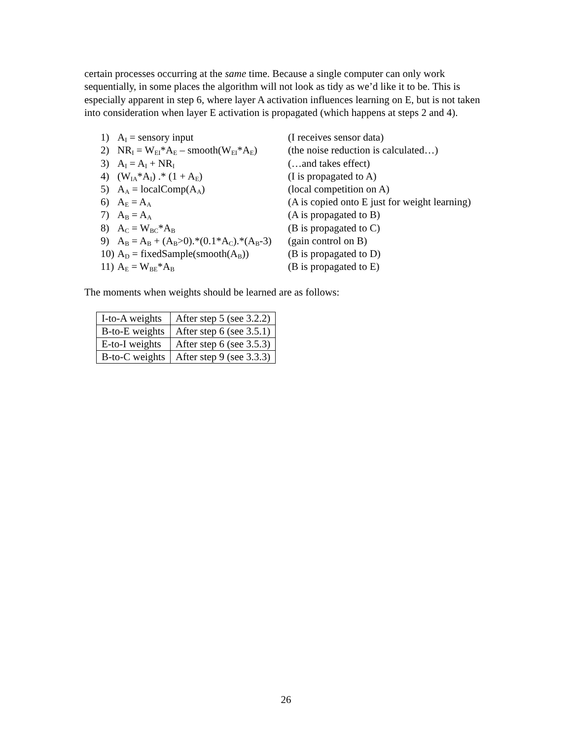certain processes occurring at the same time. Because a single computer can only work sequentially, in some places the algorithm will not look as tidy as we’d like it to be. This is especially apparent in step 6, where layer A activation influences learning on E, but is not taken into consideration when layer E activation is propagated (which happens at steps 2 and 4).
| 1) | A<sub>I</sub> = sensory input | (I receives sensor data) |
| 2) | NR<sub>I</sub> = W<sub>EI</sub>*A<sub>E</sub> – smooth(W<sub>EI</sub>*A<sub>E</sub>) | (the noise reduction is calculated…) |
| 3) | A<sub>I</sub> = A<sub>I</sub> + NR<sub>I</sub> | (…and takes effect) |
| 4) | (W<sub>IA</sub>*A<sub>I</sub>) .* (1 + A<sub>E</sub>) | (I is propagated to A) |
| 5) | A<sub>A</sub> = localComp(A<sub>A</sub>) | (local competition on A) |
| 6) | A<sub>E</sub> = A<sub>A</sub> | (A is copied onto E just for weight learning) |
| 7) | A<sub>B</sub> = A<sub>A</sub> | (A is propagated to B) |
| 8) | A<sub>C</sub> = W<sub>BC</sub>*A<sub>B</sub> | (B is propagated to C) |
| 9) | A<sub>B</sub> = A<sub>B</sub> + (A<sub>B</sub>>0).*(0.1*A<sub>C</sub>).*(A<sub>B</sub>-3) | (gain control on B) |
| 10) | A<sub>D</sub> = fixedSample(smooth(A<sub>B</sub>)) | (B is propagated to D) |
| 11) | A<sub>E</sub> = W<sub>BE</sub>*A<sub>B</sub> | (B is propagated to E) |
The moments when weights should be learned are as follows:
| I-to-A weights | After step 5 (see 3.2.2) |
| B-to-E weights | After step 6 (see 3.5.1) |
| E-to-I weights | After step 6 (see 3.5.3) |
| B-to-C weights | After step 9 (see 3.3.3) |
26